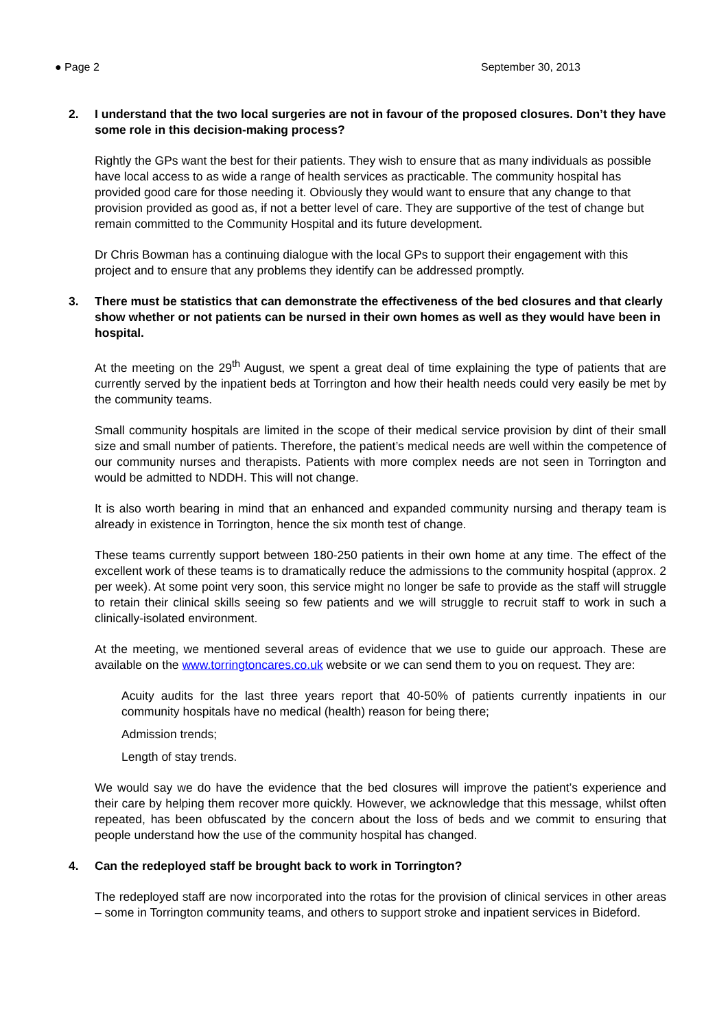● Page 2 September 30, 2013
2. I understand that the two local surgeries are not in favour of the proposed closures. Don’t they have some role in this decision-making process?
Rightly the GPs want the best for their patients. They wish to ensure that as many individuals as possible have local access to as wide a range of health services as practicable. The community hospital has provided good care for those needing it. Obviously they would want to ensure that any change to that provision provided as good as, if not a better level of care. They are supportive of the test of change but remain committed to the Community Hospital and its future development.
Dr Chris Bowman has a continuing dialogue with the local GPs to support their engagement with this project and to ensure that any problems they identify can be addressed promptly.
3. There must be statistics that can demonstrate the effectiveness of the bed closures and that clearly show whether or not patients can be nursed in their own homes as well as they would have been in hospital.
At the meeting on the 29<sup>th</sup> August, we spent a great deal of time explaining the type of patients that are currently served by the inpatient beds at Torrington and how their health needs could very easily be met by the community teams.
Small community hospitals are limited in the scope of their medical service provision by dint of their small size and small number of patients. Therefore, the patient’s medical needs are well within the competence of our community nurses and therapists. Patients with more complex needs are not seen in Torrington and would be admitted to NDDH. This will not change.
It is also worth bearing in mind that an enhanced and expanded community nursing and therapy team is already in existence in Torrington, hence the six month test of change.
These teams currently support between 180-250 patients in their own home at any time. The effect of the excellent work of these teams is to dramatically reduce the admissions to the community hospital (approx. 2 per week). At some point very soon, this service might no longer be safe to provide as the staff will struggle to retain their clinical skills seeing so few patients and we will struggle to recruit staff to work in such a clinically-isolated environment.
At the meeting, we mentioned several areas of evidence that we use to guide our approach. These are available on the www.torringtoncares.co.uk website or we can send them to you on request. They are:
Acuity audits for the last three years report that 40-50% of patients currently inpatients in our community hospitals have no medical (health) reason for being there;
Admission trends;
Length of stay trends.
We would say we do have the evidence that the bed closures will improve the patient’s experience and their care by helping them recover more quickly. However, we acknowledge that this message, whilst often repeated, has been obfuscated by the concern about the loss of beds and we commit to ensuring that people understand how the use of the community hospital has changed.
4. Can the redeployed staff be brought back to work in Torrington?
The redeployed staff are now incorporated into the rotas for the provision of clinical services in other areas – some in Torrington community teams, and others to support stroke and inpatient services in Bideford.